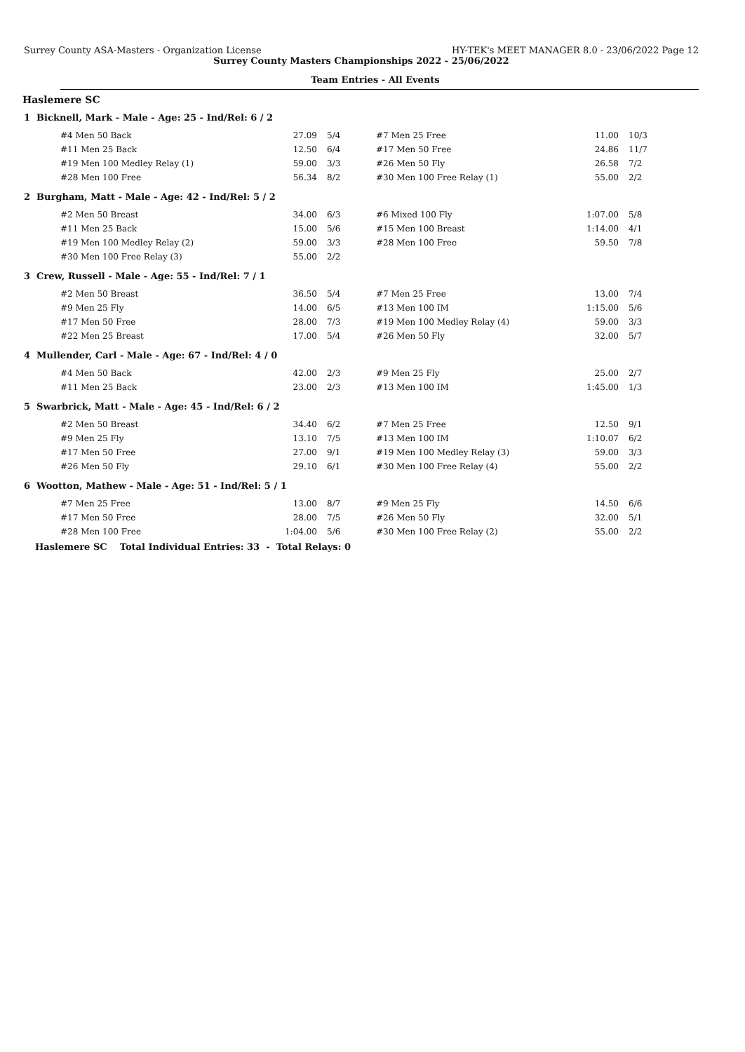Surrey County ASA-Masters - Organization License HY-TEK's MEET MANAGER 8.0 - 23/06/2022 Page 12
Surrey County Masters Championships 2022 - 25/06/2022
Team Entries - All Events
Haslemere SC
1 Bicknell, Mark - Male - Age: 25 - Ind/Rel: 6 / 2
| #4 Men 50 Back | 27.09 | 5/4 | #7 Men 25 Free | 11.00 | 10/3 |
| #11 Men 25 Back | 12.50 | 6/4 | #17 Men 50 Free | 24.86 | 11/7 |
| #19 Men 100 Medley Relay (1) | 59.00 | 3/3 | #26 Men 50 Fly | 26.58 | 7/2 |
| #28 Men 100 Free | 56.34 | 8/2 | #30 Men 100 Free Relay (1) | 55.00 | 2/2 |
2 Burgham, Matt - Male - Age: 42 - Ind/Rel: 5 / 2
| #2 Men 50 Breast | 34.00 | 6/3 | #6 Mixed 100 Fly | 1:07.00 | 5/8 |
| #11 Men 25 Back | 15.00 | 5/6 | #15 Men 100 Breast | 1:14.00 | 4/1 |
| #19 Men 100 Medley Relay (2) | 59.00 | 3/3 | #28 Men 100 Free | 59.50 | 7/8 |
| #30 Men 100 Free Relay (3) | 55.00 | 2/2 | | | |
3 Crew, Russell - Male - Age: 55 - Ind/Rel: 7 / 1
| #2 Men 50 Breast | 36.50 | 5/4 | #7 Men 25 Free | 13.00 | 7/4 |
| #9 Men 25 Fly | 14.00 | 6/5 | #13 Men 100 IM | 1:15.00 | 5/6 |
| #17 Men 50 Free | 28.00 | 7/3 | #19 Men 100 Medley Relay (4) | 59.00 | 3/3 |
| #22 Men 25 Breast | 17.00 | 5/4 | #26 Men 50 Fly | 32.00 | 5/7 |
4 Mullender, Carl - Male - Age: 67 - Ind/Rel: 4 / 0
| #4 Men 50 Back | 42.00 | 2/3 | #9 Men 25 Fly | 25.00 | 2/7 |
| #11 Men 25 Back | 23.00 | 2/3 | #13 Men 100 IM | 1:45.00 | 1/3 |
5 Swarbrick, Matt - Male - Age: 45 - Ind/Rel: 6 / 2
| #2 Men 50 Breast | 34.40 | 6/2 | #7 Men 25 Free | 12.50 | 9/1 |
| #9 Men 25 Fly | 13.10 | 7/5 | #13 Men 100 IM | 1:10.07 | 6/2 |
| #17 Men 50 Free | 27.00 | 9/1 | #19 Men 100 Medley Relay (3) | 59.00 | 3/3 |
| #26 Men 50 Fly | 29.10 | 6/1 | #30 Men 100 Free Relay (4) | 55.00 | 2/2 |
6 Wootton, Mathew - Male - Age: 51 - Ind/Rel: 5 / 1
| #7 Men 25 Free | 13.00 | 8/7 | #9 Men 25 Fly | 14.50 | 6/6 |
| #17 Men 50 Free | 28.00 | 7/5 | #26 Men 50 Fly | 32.00 | 5/1 |
| #28 Men 100 Free | 1:04.00 | 5/6 | #30 Men 100 Free Relay (2) | 55.00 | 2/2 |
Haslemere SC Total Individual Entries: 33 - Total Relays: 0